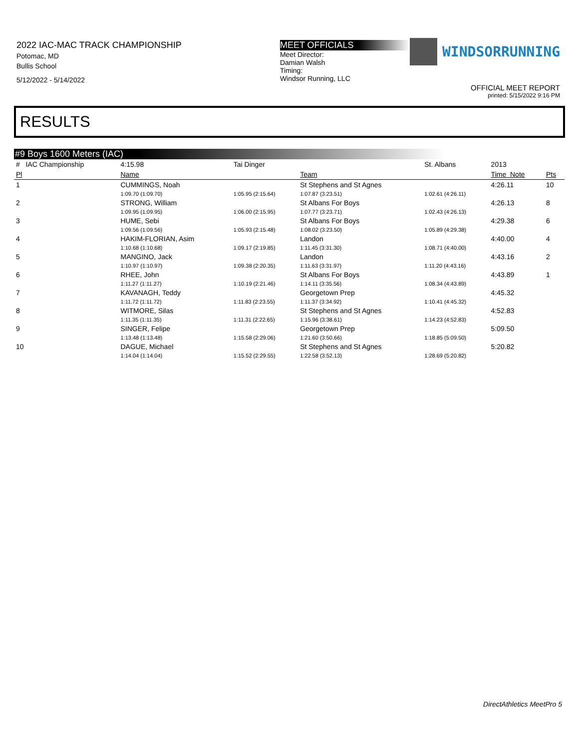2022 IAC-MAC TRACK CHAMPIONSHIP
Potomac, MD
Bullis School
5/12/2022 - 5/14/2022
MEET OFFICIALS
Meet Director:
Damian Walsh
Timing:
Windsor Running, LLC
WINDSORRUNNING
OFFICIAL MEET REPORT
printed: 5/15/2022 9:16 PM
RESULTS
#9 Boys 1600 Meters (IAC)
| # IAC Championship | 4:15.98 | Tai Dinger | | St. Albans | 2013 | |
| Pl | Name | | Team | | Time Note | Pts |
| 1 | CUMMINGS, Noah | | St Stephens and St Agnes | | 4:26.11 | 10 |
| | 1:09.70 (1:09.70) | 1:05.95 (2:15.64) | 1:07.87 (3:23.51) | 1:02.61 (4:26.11) | | |
| 2 | STRONG, William | | St Albans For Boys | | 4:26.13 | 8 |
| | 1:09.95 (1:09.95) | 1:06.00 (2:15.95) | 1:07.77 (3:23.71) | 1:02.43 (4:26.13) | | |
| 3 | HUME, Sebi | | St Albans For Boys | | 4:29.38 | 6 |
| | 1:09.56 (1:09.56) | 1:05.93 (2:15.48) | 1:08.02 (3:23.50) | 1:05.89 (4:29.38) | | |
| 4 | HAKIM-FLORIAN, Asim | | Landon | | 4:40.00 | 4 |
| | 1:10.68 (1:10.68) | 1:09.17 (2:19.85) | 1:11.45 (3:31.30) | 1:08.71 (4:40.00) | | |
| 5 | MANGINO, Jack | | Landon | | 4:43.16 | 2 |
| | 1:10.97 (1:10.97) | 1:09.38 (2:20.35) | 1:11.63 (3:31.97) | 1:11.20 (4:43.16) | | |
| 6 | RHEE, John | | St Albans For Boys | | 4:43.89 | 1 |
| | 1:11.27 (1:11.27) | 1:10.19 (2:21.46) | 1:14.11 (3:35.56) | 1:08.34 (4:43.89) | | |
| 7 | KAVANAGH, Teddy | | Georgetown Prep | | 4:45.32 | |
| | 1:11.72 (1:11.72) | 1:11.83 (2:23.55) | 1:11.37 (3:34.92) | 1:10.41 (4:45.32) | | |
| 8 | WITMORE, Silas | | St Stephens and St Agnes | | 4:52.83 | |
| | 1:11.35 (1:11.35) | 1:11.31 (2:22.65) | 1:15.96 (3:38.61) | 1:14.23 (4:52.83) | | |
| 9 | SINGER, Felipe | | Georgetown Prep | | 5:09.50 | |
| | 1:13.48 (1:13.48) | 1:15.58 (2:29.06) | 1:21.60 (3:50.66) | 1:18.85 (5:09.50) | | |
| 10 | DAGUE, Michael | | St Stephens and St Agnes | | 5:20.82 | |
| | 1:14.04 (1:14.04) | 1:15.52 (2:29.55) | 1:22.58 (3:52.13) | 1:28.69 (5:20.82) | | |
DirectAthletics MeetPro 5